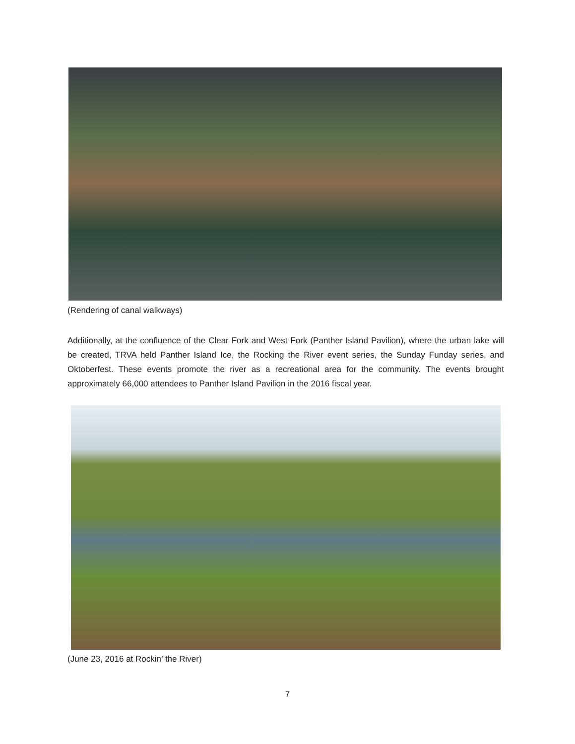(Rendering of canal walkways)
Additionally, at the confluence of the Clear Fork and West Fork (Panther Island Pavilion), where the urban lake will be created, TRVA held Panther Island Ice, the Rocking the River event series, the Sunday Funday series, and Oktoberfest. These events promote the river as a recreational area for the community. The events brought approximately 66,000 attendees to Panther Island Pavilion in the 2016 fiscal year.
(June 23, 2016 at Rockin’ the River)
7